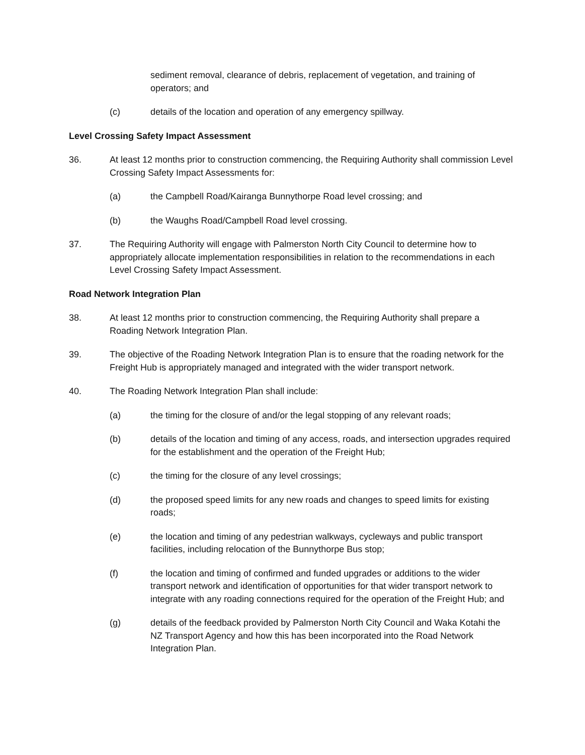sediment removal, clearance of debris, replacement of vegetation, and training of operators; and
(c) details of the location and operation of any emergency spillway.
Level Crossing Safety Impact Assessment
36. At least 12 months prior to construction commencing, the Requiring Authority shall commission Level Crossing Safety Impact Assessments for:
(a) the Campbell Road/Kairanga Bunnythorpe Road level crossing; and
(b) the Waughs Road/Campbell Road level crossing.
37. The Requiring Authority will engage with Palmerston North City Council to determine how to appropriately allocate implementation responsibilities in relation to the recommendations in each Level Crossing Safety Impact Assessment.
Road Network Integration Plan
38. At least 12 months prior to construction commencing, the Requiring Authority shall prepare a Roading Network Integration Plan.
39. The objective of the Roading Network Integration Plan is to ensure that the roading network for the Freight Hub is appropriately managed and integrated with the wider transport network.
40. The Roading Network Integration Plan shall include:
(a) the timing for the closure of and/or the legal stopping of any relevant roads;
(b) details of the location and timing of any access, roads, and intersection upgrades required for the establishment and the operation of the Freight Hub;
(c) the timing for the closure of any level crossings;
(d) the proposed speed limits for any new roads and changes to speed limits for existing roads;
(e) the location and timing of any pedestrian walkways, cycleways and public transport facilities, including relocation of the Bunnythorpe Bus stop;
(f) the location and timing of confirmed and funded upgrades or additions to the wider transport network and identification of opportunities for that wider transport network to integrate with any roading connections required for the operation of the Freight Hub; and
(g) details of the feedback provided by Palmerston North City Council and Waka Kotahi the NZ Transport Agency and how this has been incorporated into the Road Network Integration Plan.